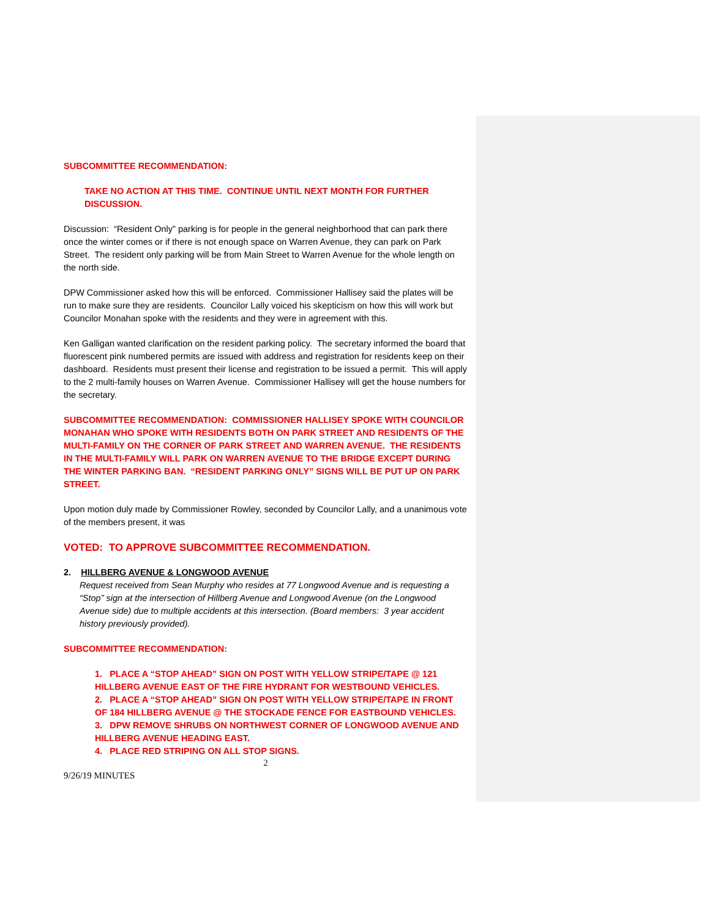SUBCOMMITTEE RECOMMENDATION:
TAKE NO ACTION AT THIS TIME. CONTINUE UNTIL NEXT MONTH FOR FURTHER DISCUSSION.
Discussion: “Resident Only” parking is for people in the general neighborhood that can park there once the winter comes or if there is not enough space on Warren Avenue, they can park on Park Street. The resident only parking will be from Main Street to Warren Avenue for the whole length on the north side.
DPW Commissioner asked how this will be enforced. Commissioner Hallisey said the plates will be run to make sure they are residents. Councilor Lally voiced his skepticism on how this will work but Councilor Monahan spoke with the residents and they were in agreement with this.
Ken Galligan wanted clarification on the resident parking policy. The secretary informed the board that fluorescent pink numbered permits are issued with address and registration for residents keep on their dashboard. Residents must present their license and registration to be issued a permit. This will apply to the 2 multi-family houses on Warren Avenue. Commissioner Hallisey will get the house numbers for the secretary.
SUBCOMMITTEE RECOMMENDATION: COMMISSIONER HALLISEY SPOKE WITH COUNCILOR MONAHAN WHO SPOKE WITH RESIDENTS BOTH ON PARK STREET AND RESIDENTS OF THE MULTI-FAMILY ON THE CORNER OF PARK STREET AND WARREN AVENUE. THE RESIDENTS IN THE MULTI-FAMILY WILL PARK ON WARREN AVENUE TO THE BRIDGE EXCEPT DURING THE WINTER PARKING BAN. “RESIDENT PARKING ONLY” SIGNS WILL BE PUT UP ON PARK STREET.
Upon motion duly made by Commissioner Rowley, seconded by Councilor Lally, and a unanimous vote of the members present, it was
VOTED: TO APPROVE SUBCOMMITTEE RECOMMENDATION.
2. HILLBERG AVENUE & LONGWOOD AVENUE
Request received from Sean Murphy who resides at 77 Longwood Avenue and is requesting a “Stop” sign at the intersection of Hillberg Avenue and Longwood Avenue (on the Longwood Avenue side) due to multiple accidents at this intersection. (Board members: 3 year accident history previously provided).
SUBCOMMITTEE RECOMMENDATION:
1. PLACE A “STOP AHEAD” SIGN ON POST WITH YELLOW STRIPE/TAPE @ 121 HILLBERG AVENUE EAST OF THE FIRE HYDRANT FOR WESTBOUND VEHICLES.
2. PLACE A “STOP AHEAD” SIGN ON POST WITH YELLOW STRIPE/TAPE IN FRONT OF 184 HILLBERG AVENUE @ THE STOCKADE FENCE FOR EASTBOUND VEHICLES.
3. DPW REMOVE SHRUBS ON NORTHWEST CORNER OF LONGWOOD AVENUE AND HILLBERG AVENUE HEADING EAST.
4. PLACE RED STRIPING ON ALL STOP SIGNS.
2
9/26/19 MINUTES